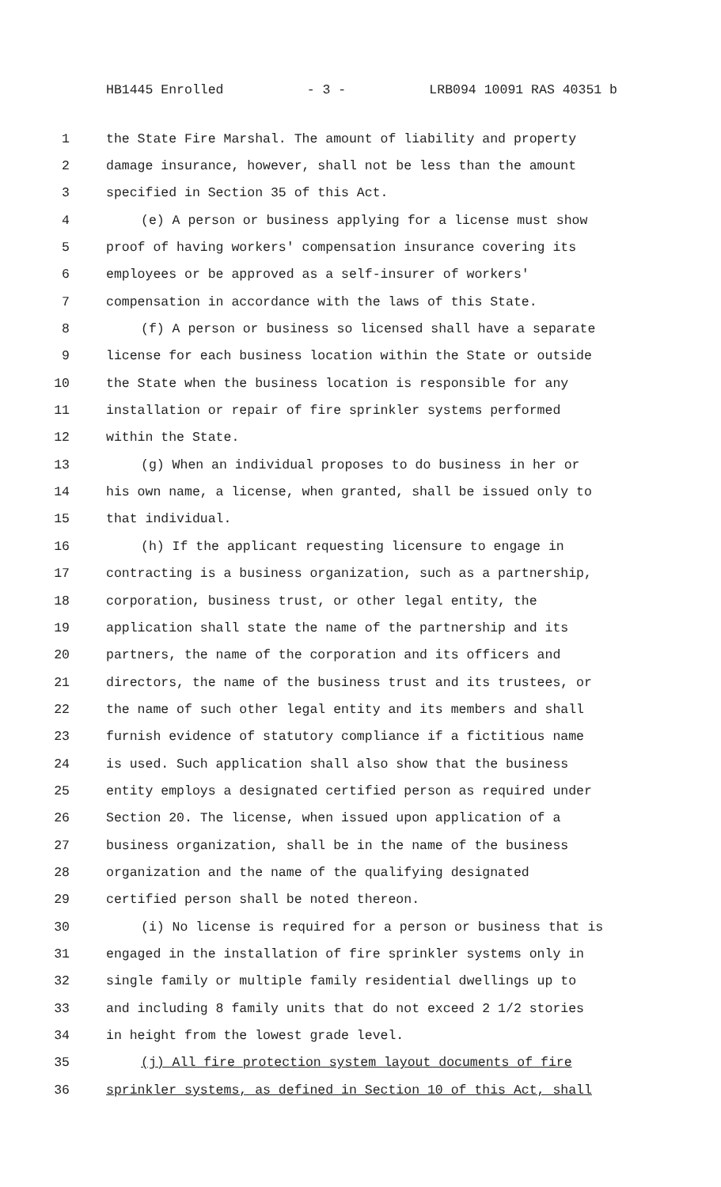HB1445 Enrolled - 3 - LRB094 10091 RAS 40351 b
1 the State Fire Marshal. The amount of liability and property
2 damage insurance, however, shall not be less than the amount
3 specified in Section 35 of this Act.
4 (e) A person or business applying for a license must show
5 proof of having workers' compensation insurance covering its
6 employees or be approved as a self-insurer of workers'
7 compensation in accordance with the laws of this State.
8 (f) A person or business so licensed shall have a separate
9 license for each business location within the State or outside
10 the State when the business location is responsible for any
11 installation or repair of fire sprinkler systems performed
12 within the State.
13 (g) When an individual proposes to do business in her or
14 his own name, a license, when granted, shall be issued only to
15 that individual.
16 (h) If the applicant requesting licensure to engage in
17 contracting is a business organization, such as a partnership,
18 corporation, business trust, or other legal entity, the
19 application shall state the name of the partnership and its
20 partners, the name of the corporation and its officers and
21 directors, the name of the business trust and its trustees, or
22 the name of such other legal entity and its members and shall
23 furnish evidence of statutory compliance if a fictitious name
24 is used. Such application shall also show that the business
25 entity employs a designated certified person as required under
26 Section 20. The license, when issued upon application of a
27 business organization, shall be in the name of the business
28 organization and the name of the qualifying designated
29 certified person shall be noted thereon.
30 (i) No license is required for a person or business that is
31 engaged in the installation of fire sprinkler systems only in
32 single family or multiple family residential dwellings up to
33 and including 8 family units that do not exceed 2 1/2 stories
34 in height from the lowest grade level.
35 (j) All fire protection system layout documents of fire
36 sprinkler systems, as defined in Section 10 of this Act, shall